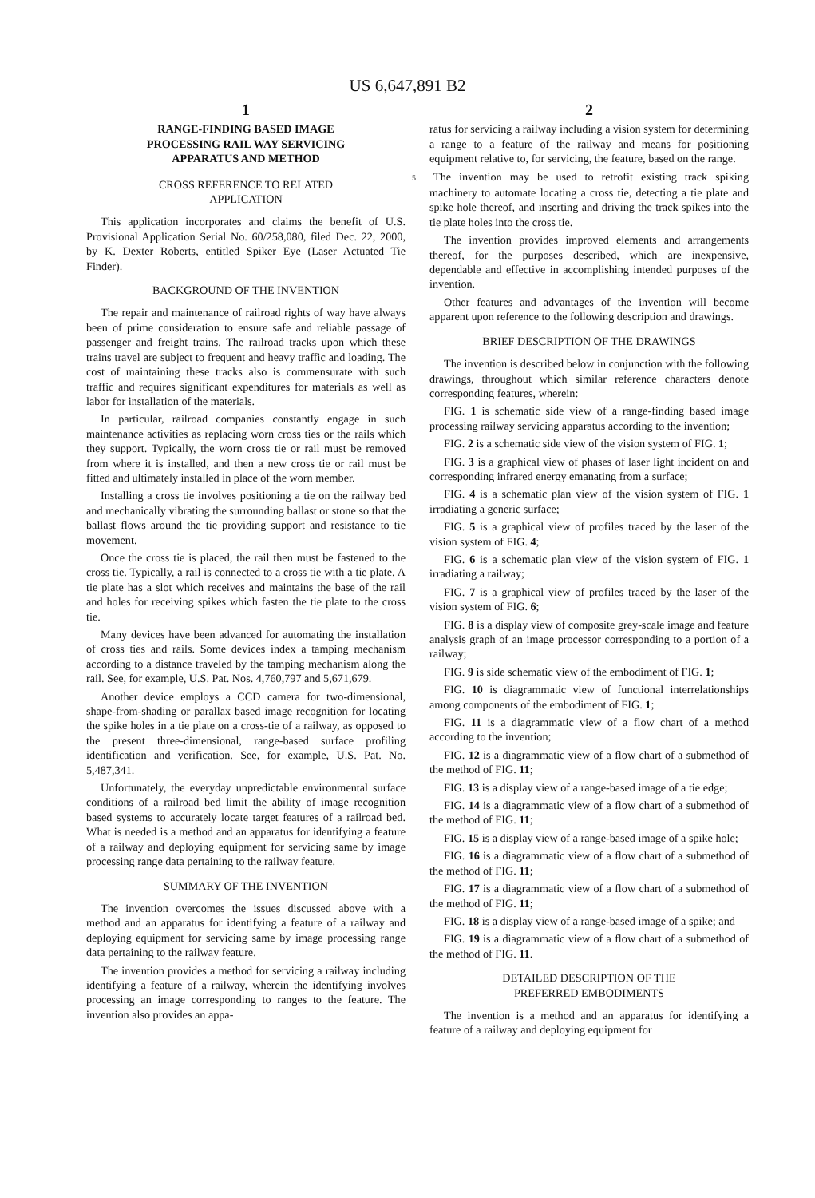US 6,647,891 B2
1
RANGE-FINDING BASED IMAGE
PROCESSING RAIL WAY SERVICING
APPARATUS AND METHOD
CROSS REFERENCE TO RELATED
APPLICATION
This application incorporates and claims the benefit of U.S. Provisional Application Serial No. 60/258,080, filed Dec. 22, 2000, by K. Dexter Roberts, entitled Spiker Eye (Laser Actuated Tie Finder).
BACKGROUND OF THE INVENTION
The repair and maintenance of railroad rights of way have always been of prime consideration to ensure safe and reliable passage of passenger and freight trains. The railroad tracks upon which these trains travel are subject to frequent and heavy traffic and loading. The cost of maintaining these tracks also is commensurate with such traffic and requires significant expenditures for materials as well as labor for installation of the materials.
In particular, railroad companies constantly engage in such maintenance activities as replacing worn cross ties or the rails which they support. Typically, the worn cross tie or rail must be removed from where it is installed, and then a new cross tie or rail must be fitted and ultimately installed in place of the worn member.
Installing a cross tie involves positioning a tie on the railway bed and mechanically vibrating the surrounding ballast or stone so that the ballast flows around the tie providing support and resistance to tie movement.
Once the cross tie is placed, the rail then must be fastened to the cross tie. Typically, a rail is connected to a cross tie with a tie plate. A tie plate has a slot which receives and maintains the base of the rail and holes for receiving spikes which fasten the tie plate to the cross tie.
Many devices have been advanced for automating the installation of cross ties and rails. Some devices index a tamping mechanism according to a distance traveled by the tamping mechanism along the rail. See, for example, U.S. Pat. Nos. 4,760,797 and 5,671,679.
Another device employs a CCD camera for two-dimensional, shape-from-shading or parallax based image recognition for locating the spike holes in a tie plate on a cross-tie of a railway, as opposed to the present three-dimensional, range-based surface profiling identification and verification. See, for example, U.S. Pat. No. 5,487,341.
Unfortunately, the everyday unpredictable environmental surface conditions of a railroad bed limit the ability of image recognition based systems to accurately locate target features of a railroad bed. What is needed is a method and an apparatus for identifying a feature of a railway and deploying equipment for servicing same by image processing range data pertaining to the railway feature.
SUMMARY OF THE INVENTION
The invention overcomes the issues discussed above with a method and an apparatus for identifying a feature of a railway and deploying equipment for servicing same by image processing range data pertaining to the railway feature.
The invention provides a method for servicing a railway including identifying a feature of a railway, wherein the identifying involves processing an image corresponding to ranges to the feature. The invention also provides an appa-
2
ratus for servicing a railway including a vision system for determining a range to a feature of the railway and means for positioning equipment relative to, for servicing, the feature, based on the range.
5 The invention may be used to retrofit existing track spiking machinery to automate locating a cross tie, detecting a tie plate and spike hole thereof, and inserting and driving the track spikes into the tie plate holes into the cross tie.
The invention provides improved elements and arrangements thereof, for the purposes described, which are inexpensive, dependable and effective in accomplishing intended purposes of the invention.
Other features and advantages of the invention will become apparent upon reference to the following description and drawings.
BRIEF DESCRIPTION OF THE DRAWINGS
The invention is described below in conjunction with the following drawings, throughout which similar reference characters denote corresponding features, wherein:
FIG. 1 is schematic side view of a range-finding based image processing railway servicing apparatus according to the invention;
FIG. 2 is a schematic side view of the vision system of FIG. 1;
FIG. 3 is a graphical view of phases of laser light incident on and corresponding infrared energy emanating from a surface;
FIG. 4 is a schematic plan view of the vision system of FIG. 1 irradiating a generic surface;
FIG. 5 is a graphical view of profiles traced by the laser of the vision system of FIG. 4;
FIG. 6 is a schematic plan view of the vision system of FIG. 1 irradiating a railway;
FIG. 7 is a graphical view of profiles traced by the laser of the vision system of FIG. 6;
FIG. 8 is a display view of composite grey-scale image and feature analysis graph of an image processor corresponding to a portion of a railway;
FIG. 9 is side schematic view of the embodiment of FIG. 1;
FIG. 10 is diagrammatic view of functional interrelationships among components of the embodiment of FIG. 1;
FIG. 11 is a diagrammatic view of a flow chart of a method according to the invention;
FIG. 12 is a diagrammatic view of a flow chart of a submethod of the method of FIG. 11;
FIG. 13 is a display view of a range-based image of a tie edge;
FIG. 14 is a diagrammatic view of a flow chart of a submethod of the method of FIG. 11;
FIG. 15 is a display view of a range-based image of a spike hole;
FIG. 16 is a diagrammatic view of a flow chart of a submethod of the method of FIG. 11;
FIG. 17 is a diagrammatic view of a flow chart of a submethod of the method of FIG. 11;
FIG. 18 is a display view of a range-based image of a spike; and
FIG. 19 is a diagrammatic view of a flow chart of a submethod of the method of FIG. 11.
DETAILED DESCRIPTION OF THE
PREFERRED EMBODIMENTS
The invention is a method and an apparatus for identifying a feature of a railway and deploying equipment for